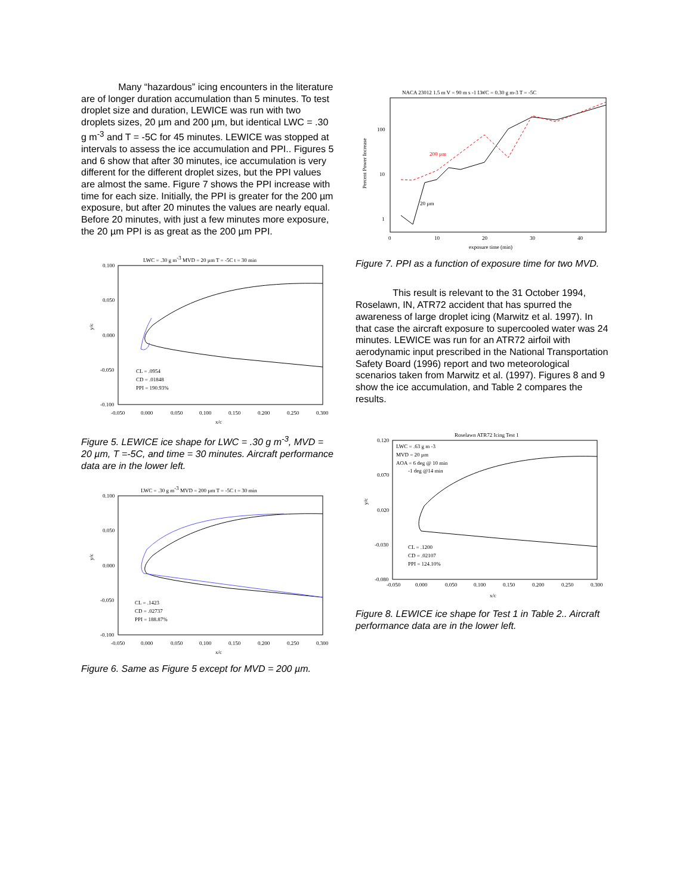Many “hazardous” icing encounters in the literature are of longer duration accumulation than 5 minutes. To test droplet size and duration, LEWICE was run with two droplets sizes, 20 µm and 200 µm, but identical LWC = .30 g m<sup>-3</sup> and T = -5C for 45 minutes. LEWICE was stopped at intervals to assess the ice accumulation and PPI.. Figures 5 and 6 show that after 30 minutes, ice accumulation is very different for the different droplet sizes, but the PPI values are almost the same. Figure 7 shows the PPI increase with time for each size. Initially, the PPI is greater for the 200 µm exposure, but after 20 minutes the values are nearly equal. Before 20 minutes, with just a few minutes more exposure, the 20 µm PPI is as great as the 200 µm PPI.
LWC = .30 g m-3 MVD = 20 µm T = -5C t = 30 min
0.100
0.050
0.000
-0.050
-0.100
-0.050
0.000
0.050
0.100
0.150
0.200
0.250
0.300
x/c
y/c
CL = .0954
CD = .01848
PPI = 190.93%
Figure 5. LEWICE ice shape for LWC = .30 g m<sup>-3</sup>, MVD = 20 µm, T =-5C, and time = 30 minutes. Aircraft performance data are in the lower left.
LWC = .30 g m-3 MVD = 200 µm T = -5C t = 30 min
0.100
0.050
0.000
-0.050
-0.100
-0.050
0.000
0.050
0.100
0.150
0.200
0.250
0.300
x/c
y/c
CL = .1423
CD = .02737
PPI = 188.87%
Figure 6. Same as Figure 5 except for MVD = 200 µm.
NACA 23012 1.5 m V = 90 m s -1 LWC = 0.30 g m-3 T = -5C
100
10
1
0
10
20
30
40
exposure time (min)
Percent Power Increase
200 µm
20 µm
Figure 7. PPI as a function of exposure time for two MVD.
This result is relevant to the 31 October 1994, Roselawn, IN, ATR72 accident that has spurred the awareness of large droplet icing (Marwitz et al. 1997). In that case the aircraft exposure to supercooled water was 24 minutes. LEWICE was run for an ATR72 airfoil with aerodynamic input prescribed in the National Transportation Safety Board (1996) report and two meteorological scenarios taken from Marwitz et al. (1997). Figures 8 and 9 show the ice accumulation, and Table 2 compares the results.
Roselawn ATR72 Icing Test 1
0.120
0.070
0.020
-0.030
-0.080
-0.050
0.000
0.050
0.100
0.150
0.200
0.250
0.300
x/c
y/c
LWC = .63 g m -3
MVD = 20 µm
AOA = 6 deg @ 10 min
-1 deg @14 min
CL = .1200
CD = .02107
PPI = 124.10%
Figure 8. LEWICE ice shape for Test 1 in Table 2.. Aircraft performance data are in the lower left.